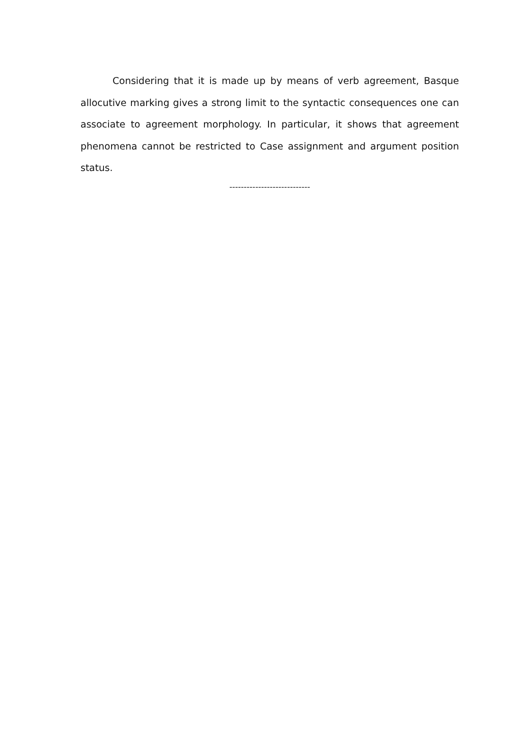Considering that it is made up by means of verb agreement, Basque allocutive marking gives a strong limit to the syntactic consequences one can associate to agreement morphology. In particular, it shows that agreement phenomena cannot be restricted to Case assignment and argument position status.
----------------------------